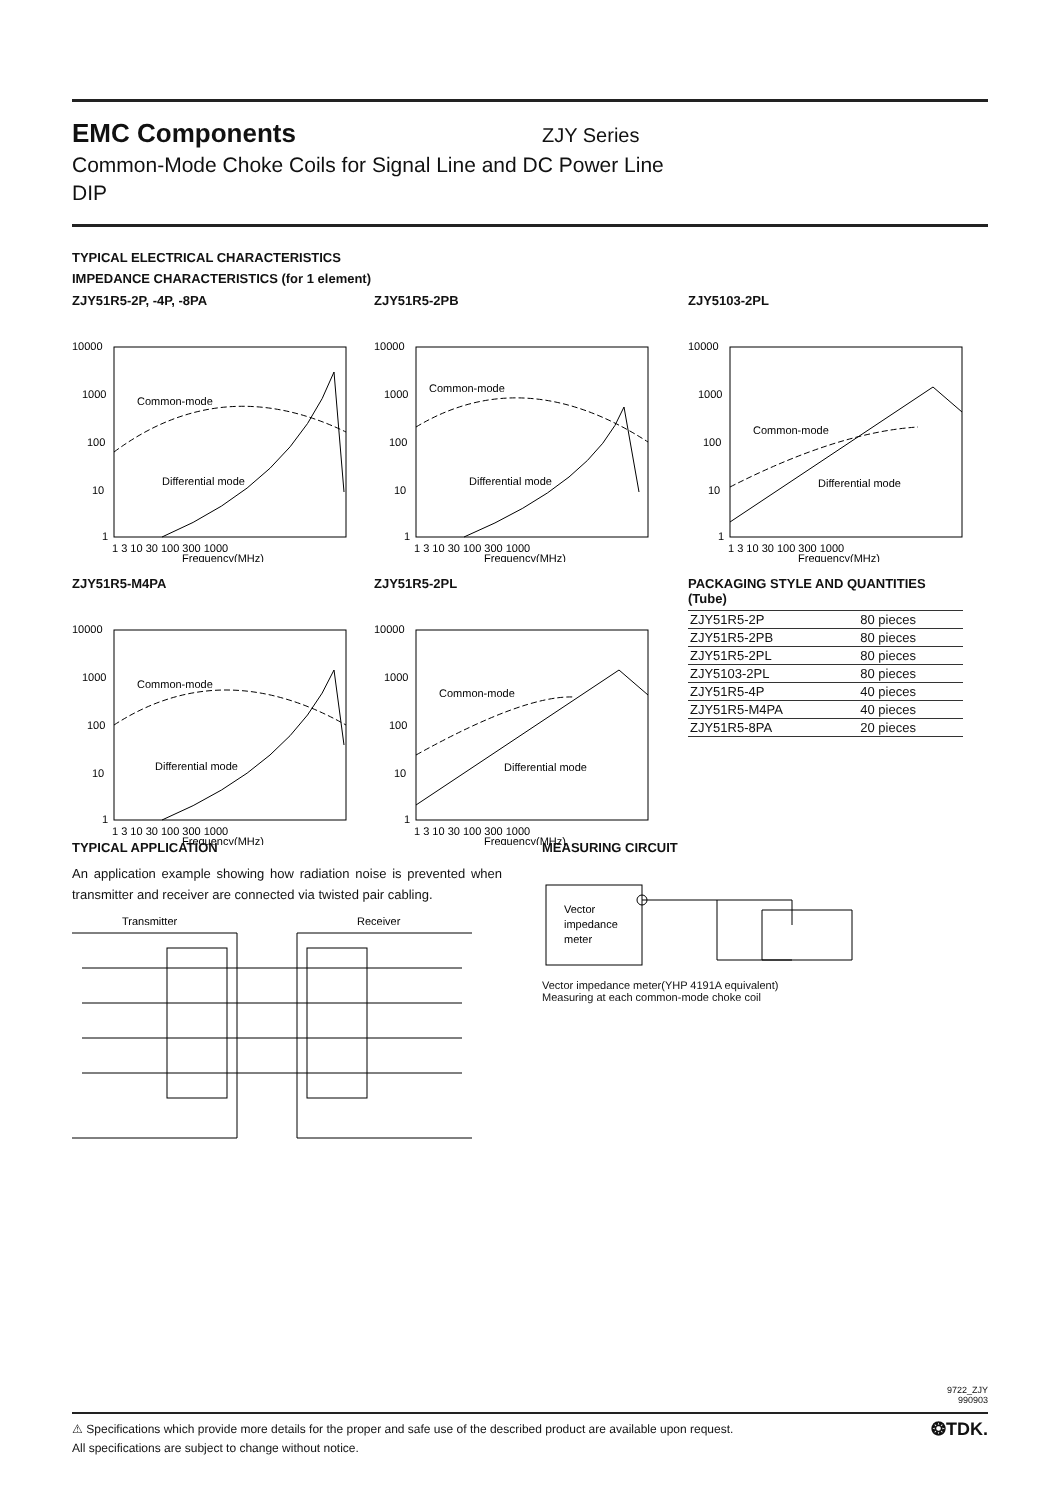EMC Components ZJY Series
Common-Mode Choke Coils for Signal Line and DC Power Line
DIP
TYPICAL ELECTRICAL CHARACTERISTICS
IMPEDANCE CHARACTERISTICS (for 1 element)
ZJY51R5-2P, -4P, -8PA
10000
1000
100
10
1
Common-mode
Differential mode
1 3 10 30 100 300 1000
Frequency(MHz)
ZJY51R5-2PB
10000
1000
100
10
1
Common-mode
Differential mode
1 3 10 30 100 300 1000
Frequency(MHz)
ZJY5103-2PL
10000
1000
100
10
1
Common-mode
Differential mode
1 3 10 30 100 300 1000
Frequency(MHz)
ZJY51R5-M4PA
10000
1000
100
10
1
Common-mode
Differential mode
1 3 10 30 100 300 1000
Frequency(MHz)
ZJY51R5-2PL
10000
1000
100
10
1
Common-mode
Differential mode
1 3 10 30 100 300 1000
Frequency(MHz)
PACKAGING STYLE AND QUANTITIES
(Tube)
| ZJY51R5-2P | 80 pieces |
| ZJY51R5-2PB | 80 pieces |
| ZJY51R5-2PL | 80 pieces |
| ZJY5103-2PL | 80 pieces |
| ZJY51R5-4P | 40 pieces |
| ZJY51R5-M4PA | 40 pieces |
| ZJY51R5-8PA | 20 pieces |
TYPICAL APPLICATION
An application example showing how radiation noise is prevented when transmitter and receiver are connected via twisted pair cabling.
Transmitter
Receiver
MEASURING CIRCUIT
Vector
impedance
meter
Vector impedance meter(YHP 4191A equivalent)
Measuring at each common-mode choke coil
9722_ZJY
990903
⚠ Specifications which provide more details for the proper and safe use of the described product are available upon request. ❂TDK.
All specifications are subject to change without notice.